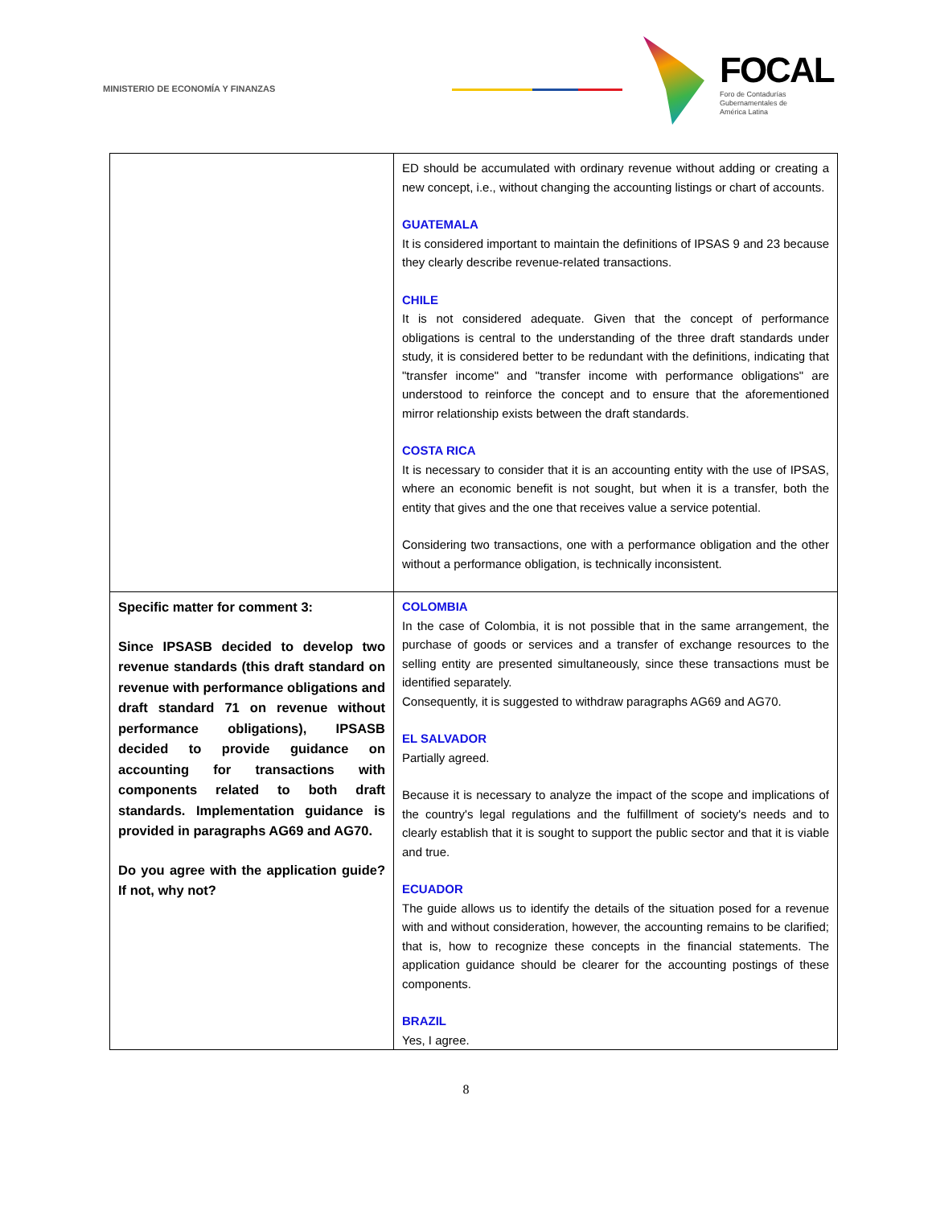MINISTERIO DE ECONOMÍA Y FINANZAS
FOCAL
Foro de Contadurías
Gubernamentales de
América Latina
| | ED should be accumulated with ordinary revenue without adding or creating a new concept, i.e., without changing the accounting listings or chart of accounts. GUATEMALA It is considered important to maintain the definitions of IPSAS 9 and 23 because they clearly describe revenue-related transactions. CHILE It is not considered adequate. Given that the concept of performance obligations is central to the understanding of the three draft standards under study, it is considered better to be redundant with the definitions, indicating that "transfer income" and "transfer income with performance obligations" are understood to reinforce the concept and to ensure that the aforementioned mirror relationship exists between the draft standards. COSTA RICA It is necessary to consider that it is an accounting entity with the use of IPSAS, where an economic benefit is not sought, but when it is a transfer, both the entity that gives and the one that receives value a service potential. Considering two transactions, one with a performance obligation and the other without a performance obligation, is technically inconsistent. |
| Specific matter for comment 3: Since IPSASB decided to develop two revenue standards (this draft standard on revenue with performance obligations and draft standard 71 on revenue without performance obligations), IPSASB decided to provide guidance on accounting for transactions with components related to both draft standards. Implementation guidance is provided in paragraphs AG69 and AG70. Do you agree with the application guide? If not, why not? | COLOMBIA In the case of Colombia, it is not possible that in the same arrangement, the purchase of goods or services and a transfer of exchange resources to the selling entity are presented simultaneously, since these transactions must be identified separately. Consequently, it is suggested to withdraw paragraphs AG69 and AG70. EL SALVADOR Partially agreed. Because it is necessary to analyze the impact of the scope and implications of the country's legal regulations and the fulfillment of society's needs and to clearly establish that it is sought to support the public sector and that it is viable and true. ECUADOR The guide allows us to identify the details of the situation posed for a revenue with and without consideration, however, the accounting remains to be clarified; that is, how to recognize these concepts in the financial statements. The application guidance should be clearer for the accounting postings of these components. BRAZIL Yes, I agree. |
8